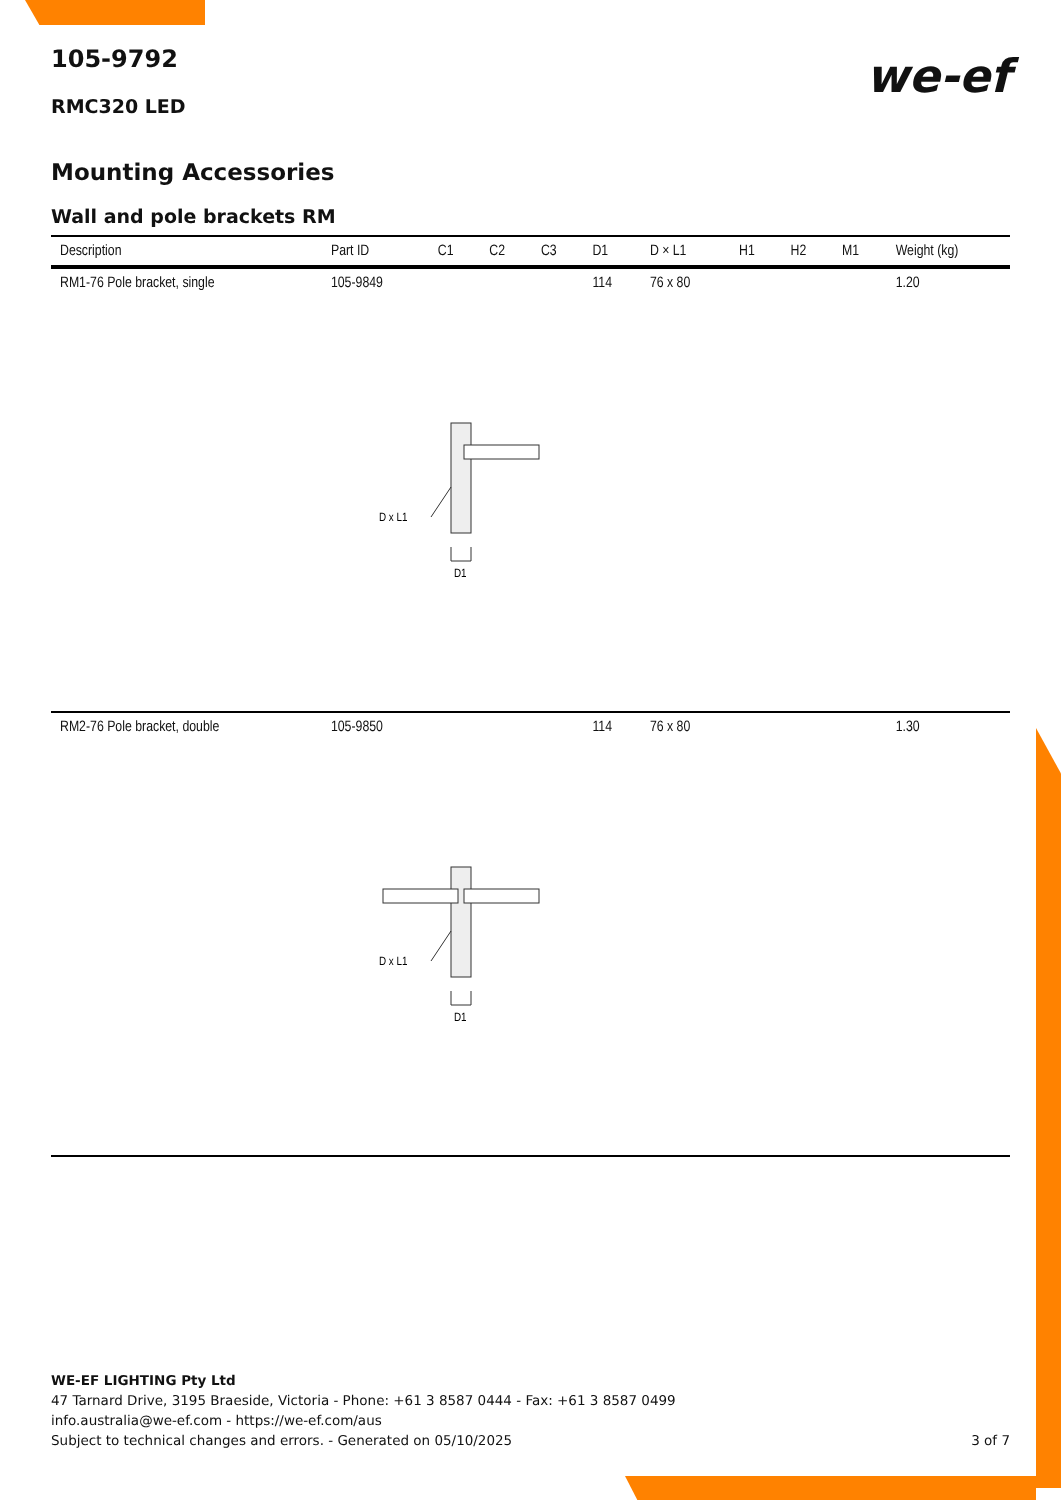105-9792
RMC320 LED
we-ef
Mounting Accessories
Wall and pole brackets RM
| Description | Part ID | C1 | C2 | C3 | D1 | D × L1 | H1 | H2 | M1 | Weight (kg) |
| --- | --- | --- | --- | --- | --- | --- | --- | --- | --- | --- |
| RM1-76 Pole bracket, single | 105-9849 | | | | 114 | 76 x 80 | | | | 1.20 |
| D x L1 D1 | | | | | | | | | | |
| RM2-76 Pole bracket, double | 105-9850 | | | | 114 | 76 x 80 | | | | 1.30 |
| D x L1 D1 | | | | | | | | | | |
WE-EF LIGHTING Pty Ltd
47 Tarnard Drive, 3195 Braeside, Victoria - Phone: +61 3 8587 0444 - Fax: +61 3 8587 0499
info.australia@we-ef.com - https://we-ef.com/aus
Subject to technical changes and errors. - Generated on 05/10/2025 3 of 7